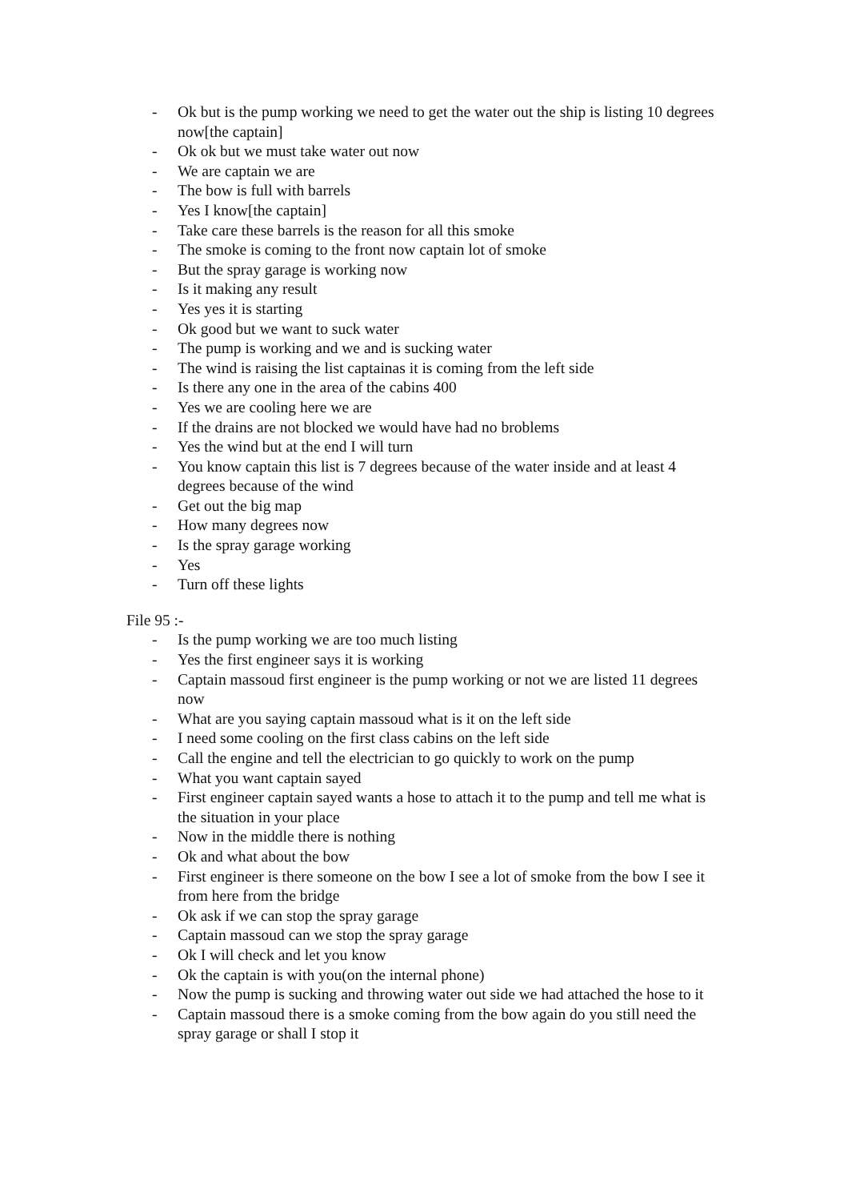- Ok but is the pump working we need to get the water out the ship is listing 10 degrees now[the captain]
- Ok ok but we must take water out now
- We are captain we are
- The bow is full with barrels
- Yes I know[the captain]
- Take care these barrels is the reason for all this smoke
- The smoke is coming to the front now captain lot of smoke
- But the spray garage is working now
- Is it making any result
- Yes yes it is starting
- Ok good but we want to suck water
- The pump is working and we and is sucking water
- The wind is raising the list captainas it is coming from the left side
- Is there any one in the area of the cabins 400
- Yes we are cooling here we are
- If the drains are not blocked we would have had no broblems
- Yes the wind but at the end I will turn
- You know captain this list is 7 degrees because of the water inside and at least 4 degrees because of the wind
- Get out the big map
- How many degrees now
- Is the spray garage working
- Yes
- Turn off these lights
File 95 :-
- Is the pump working we are too much listing
- Yes the first engineer says it is working
- Captain massoud first engineer is the pump working or not we are listed 11 degrees now
- What are you saying captain massoud what is it on the left side
- I need some cooling on the first class cabins on the left side
- Call the engine and tell the electrician to go quickly to work on the pump
- What you want captain sayed
- First engineer captain sayed wants a hose to attach it to the pump and tell me what is the situation in your place
- Now in the middle there is nothing
- Ok and what about the bow
- First engineer is there someone on the bow I see a lot of smoke from the bow I see it from here from the bridge
- Ok ask if we can stop the spray garage
- Captain massoud can we stop the spray garage
- Ok I will check and let you know
- Ok the captain is with you(on the internal phone)
- Now the pump is sucking and throwing water out side we had attached the hose to it
- Captain massoud there is a smoke coming from the bow again do you still need the spray garage or shall I stop it